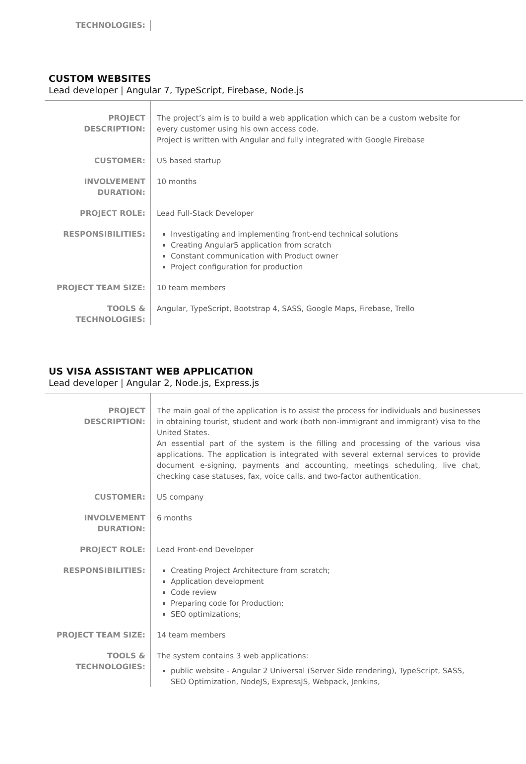| TECHNOLOGIES: | |
CUSTOM WEBSITES
Lead developer | Angular 7, TypeScript, Firebase, Node.js
| PROJECT DESCRIPTION: | The project’s aim is to build a web application which can be a custom website for every customer using his own access code. Project is written with Angular and fully integrated with Google Firebase |
| CUSTOMER: | US based startup |
| INVOLVEMENT DURATION: | 10 months |
| PROJECT ROLE: | Lead Full-Stack Developer |
| RESPONSIBILITIES: | Investigating and implementing front-end technical solutions Creating Angular5 application from scratch Constant communication with Product owner Project configuration for production |
| PROJECT TEAM SIZE: | 10 team members |
| TOOLS & TECHNOLOGIES: | Angular, TypeScript, Bootstrap 4, SASS, Google Maps, Firebase, Trello |
US VISA ASSISTANT WEB APPLICATION
Lead developer | Angular 2, Node.js, Express.js
| PROJECT DESCRIPTION: | The main goal of the application is to assist the process for individuals and businesses in obtaining tourist, student and work (both non-immigrant and immigrant) visa to the United States. An essential part of the system is the filling and processing of the various visa applications. The application is integrated with several external services to provide document e-signing, payments and accounting, meetings scheduling, live chat, checking case statuses, fax, voice calls, and two-factor authentication. |
| CUSTOMER: | US company |
| INVOLVEMENT DURATION: | 6 months |
| PROJECT ROLE: | Lead Front-end Developer |
| RESPONSIBILITIES: | Creating Project Architecture from scratch; Application development Code review Preparing code for Production; SEO optimizations; |
| PROJECT TEAM SIZE: | 14 team members |
| TOOLS & TECHNOLOGIES: | The system contains 3 web applications: public website - Angular 2 Universal (Server Side rendering), TypeScript, SASS, SEO Optimization, NodeJS, ExpressJS, Webpack, Jenkins, |